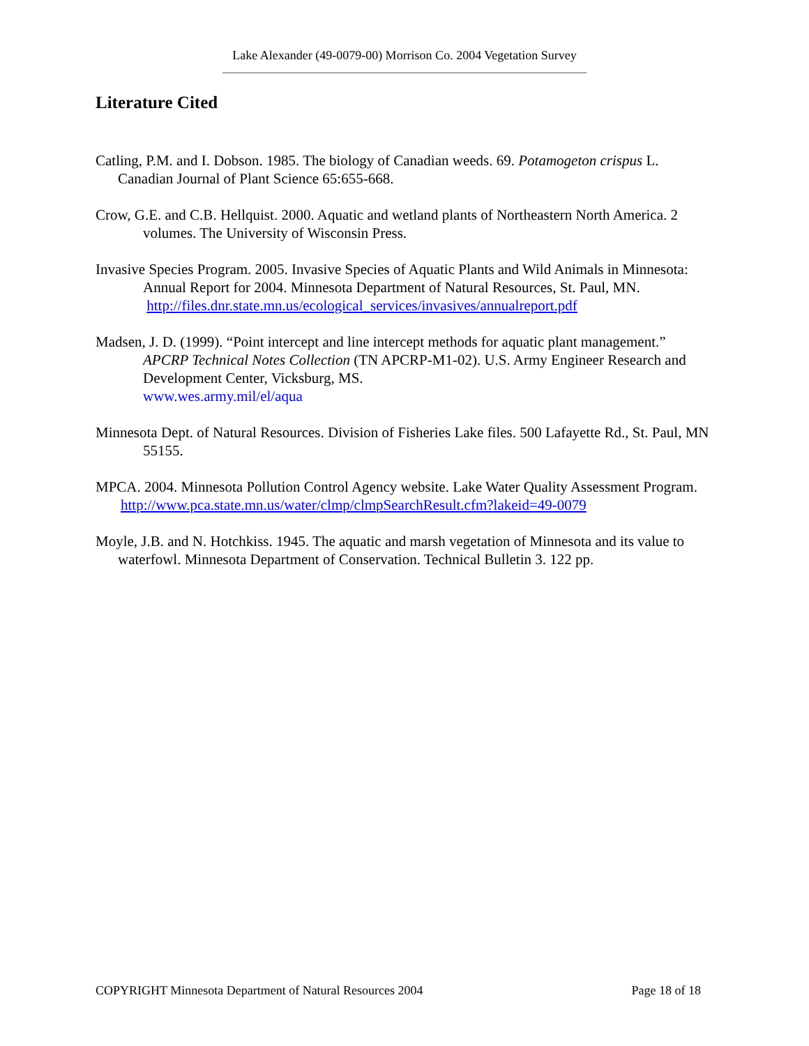Lake Alexander (49-0079-00) Morrison Co. 2004 Vegetation Survey
Literature Cited
Catling, P.M. and I. Dobson. 1985. The biology of Canadian weeds. 69. Potamogeton crispus L. Canadian Journal of Plant Science 65:655-668.
Crow, G.E. and C.B. Hellquist. 2000. Aquatic and wetland plants of Northeastern North America. 2 volumes. The University of Wisconsin Press.
Invasive Species Program. 2005. Invasive Species of Aquatic Plants and Wild Animals in Minnesota: Annual Report for 2004. Minnesota Department of Natural Resources, St. Paul, MN.
http://files.dnr.state.mn.us/ecological_services/invasives/annualreport.pdf
Madsen, J. D. (1999). “Point intercept and line intercept methods for aquatic plant management.” APCRP Technical Notes Collection (TN APCRP-M1-02). U.S. Army Engineer Research and Development Center, Vicksburg, MS.
www.wes.army.mil/el/aqua
Minnesota Dept. of Natural Resources. Division of Fisheries Lake files. 500 Lafayette Rd., St. Paul, MN 55155.
MPCA. 2004. Minnesota Pollution Control Agency website. Lake Water Quality Assessment Program.
http://www.pca.state.mn.us/water/clmp/clmpSearchResult.cfm?lakeid=49-0079
Moyle, J.B. and N. Hotchkiss. 1945. The aquatic and marsh vegetation of Minnesota and its value to waterfowl. Minnesota Department of Conservation. Technical Bulletin 3. 122 pp.
COPYRIGHT Minnesota Department of Natural Resources 2004 Page 18 of 18